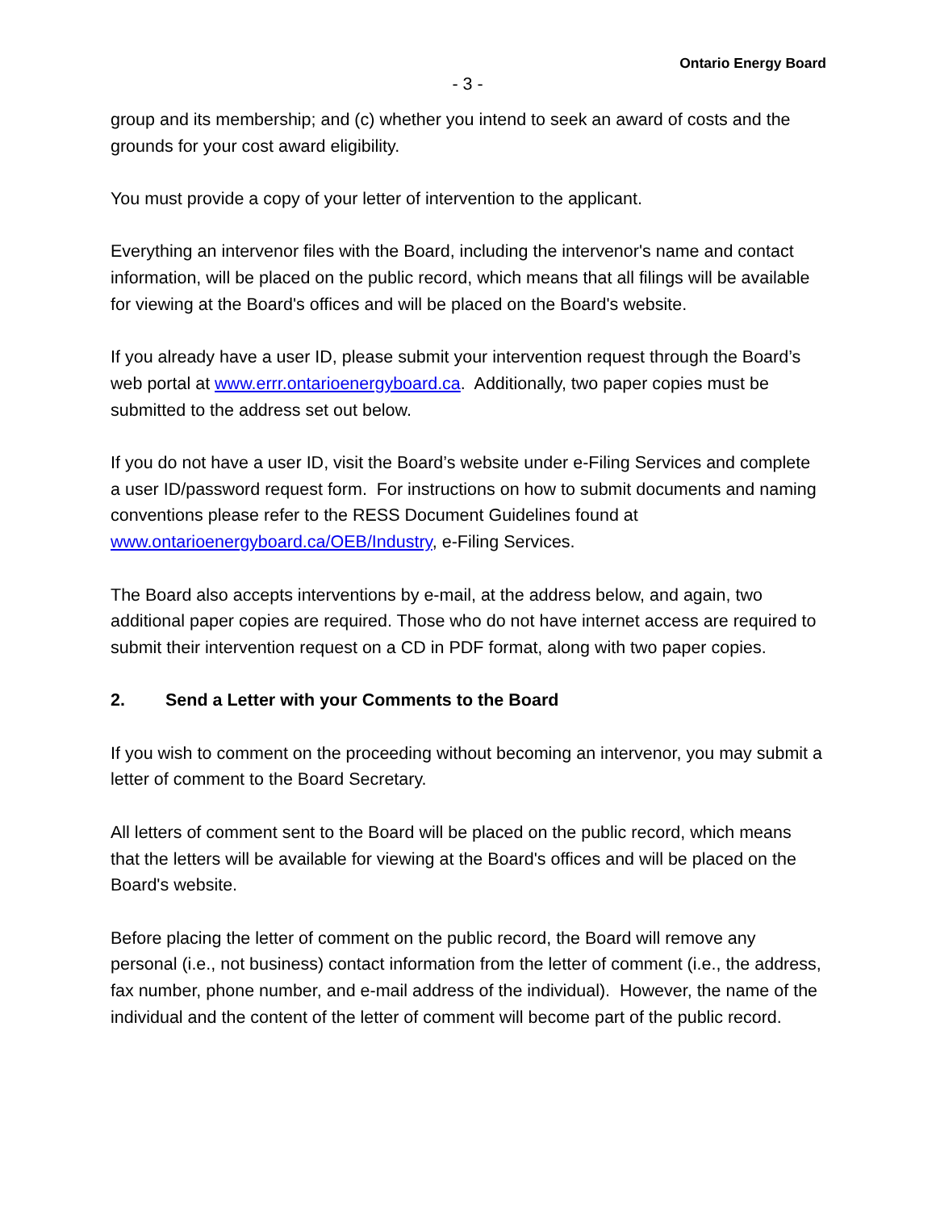Ontario Energy Board
- 3 -
group and its membership; and (c) whether you intend to seek an award of costs and the grounds for your cost award eligibility.
You must provide a copy of your letter of intervention to the applicant.
Everything an intervenor files with the Board, including the intervenor's name and contact information, will be placed on the public record, which means that all filings will be available for viewing at the Board's offices and will be placed on the Board's website.
If you already have a user ID, please submit your intervention request through the Board’s web portal at www.errr.ontarioenergyboard.ca. Additionally, two paper copies must be submitted to the address set out below.
If you do not have a user ID, visit the Board’s website under e-Filing Services and complete a user ID/password request form. For instructions on how to submit documents and naming conventions please refer to the RESS Document Guidelines found at www.ontarioenergyboard.ca/OEB/Industry, e-Filing Services.
The Board also accepts interventions by e-mail, at the address below, and again, two additional paper copies are required. Those who do not have internet access are required to submit their intervention request on a CD in PDF format, along with two paper copies.
2. Send a Letter with your Comments to the Board
If you wish to comment on the proceeding without becoming an intervenor, you may submit a letter of comment to the Board Secretary.
All letters of comment sent to the Board will be placed on the public record, which means that the letters will be available for viewing at the Board's offices and will be placed on the Board's website.
Before placing the letter of comment on the public record, the Board will remove any personal (i.e., not business) contact information from the letter of comment (i.e., the address, fax number, phone number, and e-mail address of the individual). However, the name of the individual and the content of the letter of comment will become part of the public record.